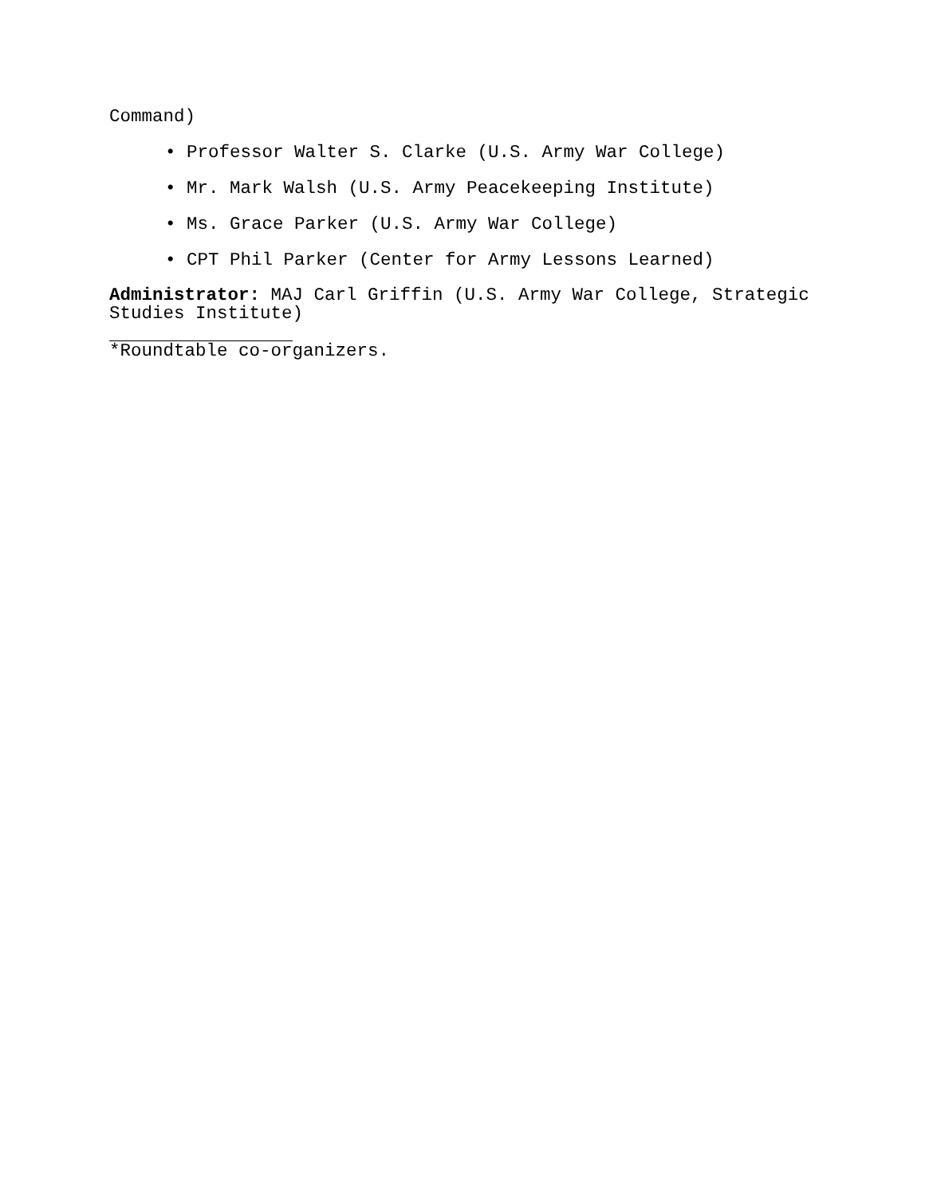Command)
• Professor Walter S. Clarke (U.S. Army War College)
• Mr. Mark Walsh (U.S. Army Peacekeeping Institute)
• Ms. Grace Parker (U.S. Army War College)
• CPT Phil Parker (Center for Army Lessons Learned)
Administrator: MAJ Carl Griffin (U.S. Army War College, Strategic Studies Institute)
*Roundtable co-organizers.